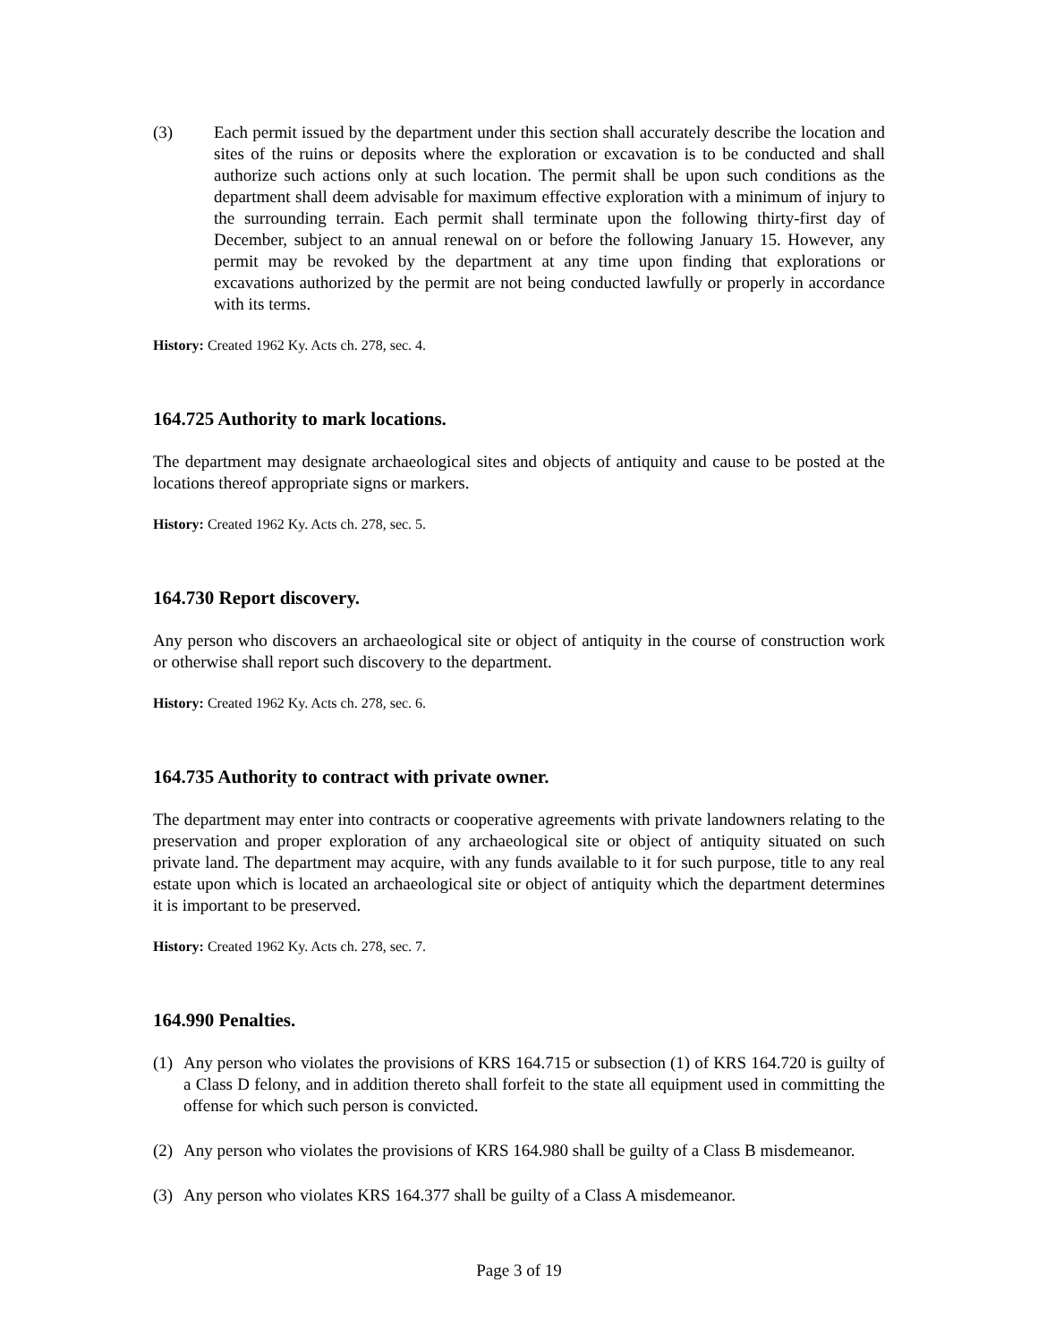(3) Each permit issued by the department under this section shall accurately describe the location and sites of the ruins or deposits where the exploration or excavation is to be conducted and shall authorize such actions only at such location. The permit shall be upon such conditions as the department shall deem advisable for maximum effective exploration with a minimum of injury to the surrounding terrain. Each permit shall terminate upon the following thirty-first day of December, subject to an annual renewal on or before the following January 15. However, any permit may be revoked by the department at any time upon finding that explorations or excavations authorized by the permit are not being conducted lawfully or properly in accordance with its terms.
History: Created 1962 Ky. Acts ch. 278, sec. 4.
164.725 Authority to mark locations.
The department may designate archaeological sites and objects of antiquity and cause to be posted at the locations thereof appropriate signs or markers.
History: Created 1962 Ky. Acts ch. 278, sec. 5.
164.730 Report discovery.
Any person who discovers an archaeological site or object of antiquity in the course of construction work or otherwise shall report such discovery to the department.
History: Created 1962 Ky. Acts ch. 278, sec. 6.
164.735 Authority to contract with private owner.
The department may enter into contracts or cooperative agreements with private landowners relating to the preservation and proper exploration of any archaeological site or object of antiquity situated on such private land. The department may acquire, with any funds available to it for such purpose, title to any real estate upon which is located an archaeological site or object of antiquity which the department determines it is important to be preserved.
History: Created 1962 Ky. Acts ch. 278, sec. 7.
164.990 Penalties.
(1)
Any person who violates the provisions of KRS 164.715 or subsection (1) of KRS 164.720 is guilty of a Class D felony, and in addition thereto shall forfeit to the state all equipment used in committing the offense for which such person is convicted.
(2)
Any person who violates the provisions of KRS 164.980 shall be guilty of a Class B misdemeanor.
(3)
Any person who violates KRS 164.377 shall be guilty of a Class A misdemeanor.
Page 3 of 19